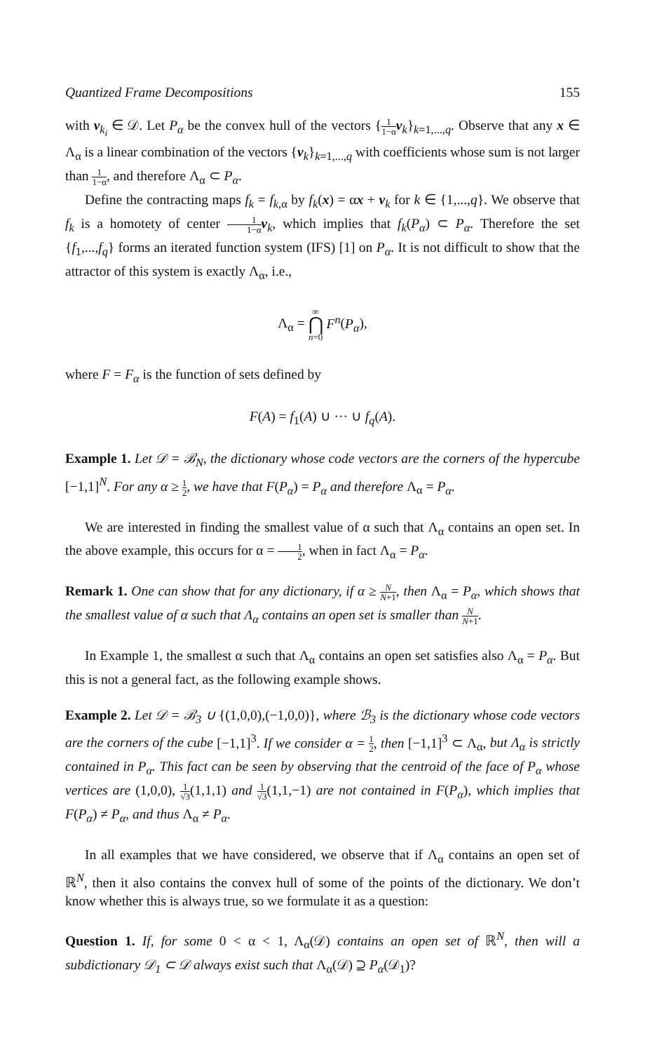Quantized Frame Decompositions 155
with v<sub>k<sub>i</sub></sub> ∈ 𝒟. Let P<sub>α</sub> be the convex hull of the vectors {1 1−α v<sub>k</sub>}<sub>k=1,...,q</sub>. Observe that any x ∈ Λ<sub>α</sub> is a linear combination of the vectors {v<sub>k</sub>}<sub>k=1,...,q</sub> with coefficients whose sum is not larger than 1 1−α, and therefore Λ<sub>α</sub> ⊂ P<sub>α</sub>.
Define the contracting maps f<sub>k</sub> = f<sub>k,α</sub> by f<sub>k</sub>(x) = αx + v<sub>k</sub> for k ∈ {1,...,q}. We observe that f<sub>k</sub> is a homotety of center 1 1−α v<sub>k</sub>, which implies that f<sub>k</sub>(P<sub>α</sub>) ⊂ P<sub>α</sub>. Therefore the set {f<sub>1</sub>,...,f<sub>q</sub>} forms an iterated function system (IFS) [1] on P<sub>α</sub>. It is not difficult to show that the attractor of this system is exactly Λ<sub>α</sub>, i.e.,
Λ<sub>α</sub> = ∞ ⋂ n=0 F<sup>n</sup>(P<sub>α</sub>),
where F = F<sub>α</sub> is the function of sets defined by
F(A) = f<sub>1</sub>(A) ∪ ··· ∪ f<sub>q</sub>(A).
Example 1. Let 𝒟 = ℬ<sub>N</sub>, the dictionary whose code vectors are the corners of the hypercube [−1,1]<sup>N</sup>. For any α ≥ 1 2, we have that F(P<sub>α</sub>) = P<sub>α</sub> and therefore Λ<sub>α</sub> = P<sub>α</sub>.
We are interested in finding the smallest value of α such that Λ<sub>α</sub> contains an open set. In the above example, this occurs for α = 1 2, when in fact Λ<sub>α</sub> = P<sub>α</sub>.
Remark 1. One can show that for any dictionary, if α ≥ N N+1, then Λ<sub>α</sub> = P<sub>α</sub>, which shows that the smallest value of α such that Λ<sub>α</sub> contains an open set is smaller than N N+1.
In Example 1, the smallest α such that Λ<sub>α</sub> contains an open set satisfies also Λ<sub>α</sub> = P<sub>α</sub>. But this is not a general fact, as the following example shows.
Example 2. Let 𝒟 = ℬ<sub>3</sub> ∪ {(1,0,0),(−1,0,0)}, where ℬ<sub>3</sub> is the dictionary whose code vectors are the corners of the cube [−1,1]<sup>3</sup>. If we consider α = 1 2, then [−1,1]<sup>3</sup> ⊂ Λ<sub>α</sub>, but Λ<sub>α</sub> is strictly contained in P<sub>α</sub>. This fact can be seen by observing that the centroid of the face of P<sub>α</sub> whose vertices are (1,0,0), 1 √3(1,1,1) and 1 √3(1,1,−1) are not contained in F(P<sub>α</sub>), which implies that F(P<sub>α</sub>) ≠ P<sub>α</sub>, and thus Λ<sub>α</sub> ≠ P<sub>α</sub>.
In all examples that we have considered, we observe that if Λ<sub>α</sub> contains an open set of ℝ<sup>N</sup>, then it also contains the convex hull of some of the points of the dictionary. We don’t know whether this is always true, so we formulate it as a question:
Question 1. If, for some 0 < α < 1, Λ<sub>α</sub>(𝒟) contains an open set of ℝ<sup>N</sup>, then will a subdictionary 𝒟<sub>1</sub> ⊂ 𝒟 always exist such that Λ<sub>α</sub>(𝒟) ⊇ P<sub>α</sub>(𝒟<sub>1</sub>)?